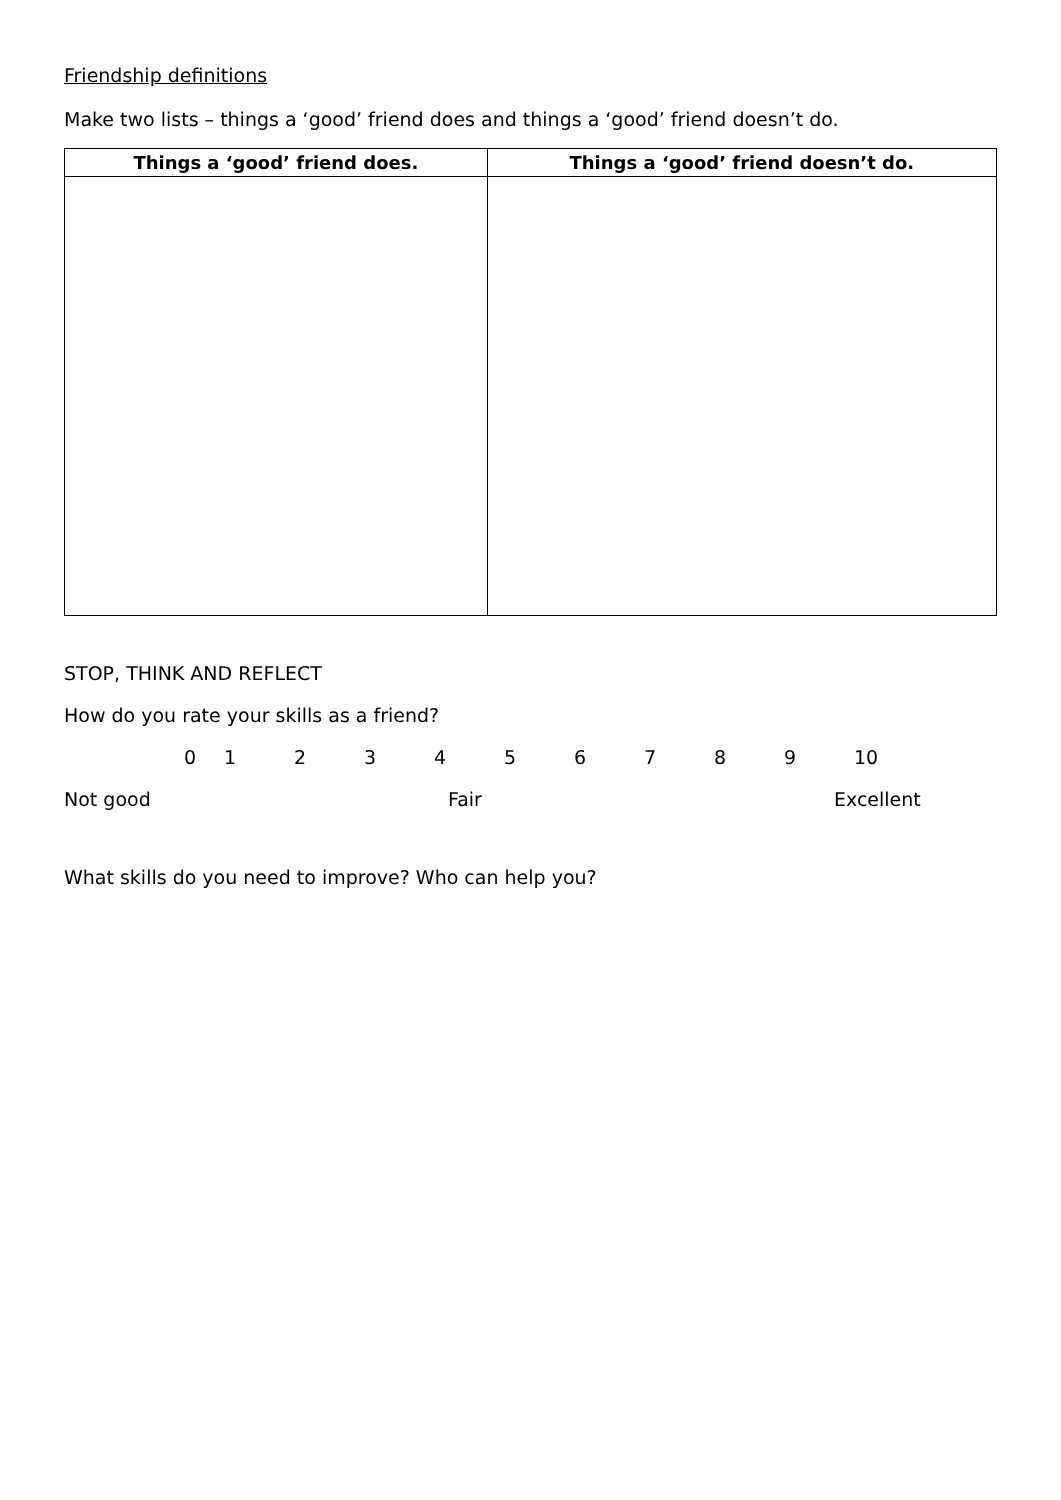Friendship definitions
Make two lists – things a ‘good’ friend does and things a ‘good’ friend doesn’t do.
| Things a ‘good’ friend does. | Things a ‘good’ friend doesn’t do. |
| --- | --- |
STOP, THINK AND REFLECT
How do you rate your skills as a friend?
0123456789 10
Not good Fair Excellent
What skills do you need to improve? Who can help you?